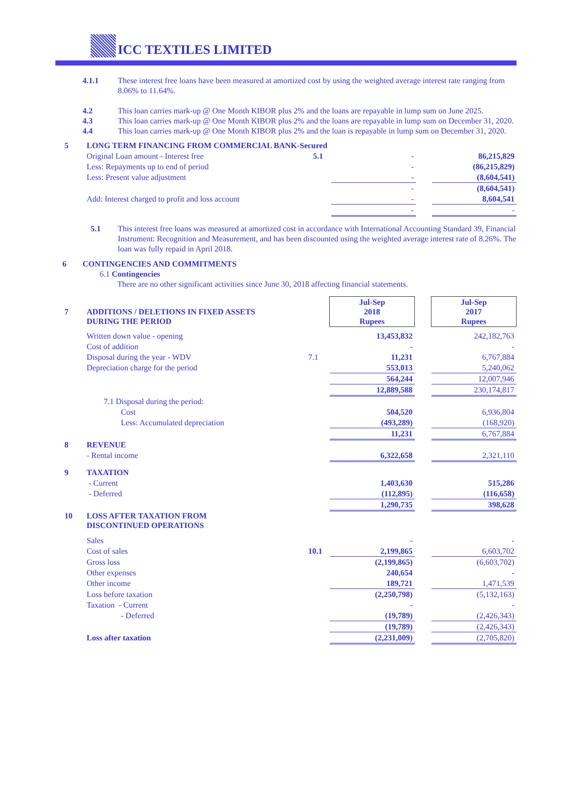ICC TEXTILES LIMITED
4.1.1 These interest free loans have been measured at amortized cost by using the weighted average interest rate ranging from 8.06% to 11.64%.
4.2 This loan carries mark-up @ One Month KIBOR plus 2% and the loans are repayable in lump sum on June 2025.
4.3 This loan carries mark-up @ One Month KIBOR plus 2% and the loans are repayable in lump sum on December 31, 2020.
4.4 This loan carries mark-up @ One Month KIBOR plus 2% and the loan is repayable in lump sum on December 31, 2020.
| 5 | LONG TERM FINANCING FROM COMMERCIAL BANK-Secured | | | | |
| | Original Loan amount - Interest free | 5.1 | - | | 86,215,829 |
| | Less: Repayments up to end of period | | - | | (86,215,829) |
| | Less: Present value adjustment | | - | | (8,604,541) |
| | | | - | | (8,604,541) |
| | Add: Interest charged to profit and loss account | | - | | 8,604,541 |
| | | | - | | - |
5.1 This interest free loans was measured at amortized cost in accordance with International Accounting Standard 39, Financial Instrument: Recognition and Measurement, and has been discounted using the weighted average interest rate of 8.26%. The loan was fully repaid in April 2018.
6 CONTINGENCIES AND COMMITMENTS
6.1 Contingencies
There are no other significant activities since June 30, 2018 affecting financial statements.
| 7 | ADDITIONS / DELETIONS IN FIXED ASSETS DURING THE PERIOD | | Jul-Sep 2018 Rupees | | Jul-Sep 2017 Rupees |
| | Written down value - opening | | 13,453,832 | | 242,182,763 |
| | Cost of addition | | - | | - |
| | Disposal during the year - WDV | 7.1 | 11,231 | | 6,767,884 |
| | Depreciation charge for the period | | 553,013 | | 5,240,062 |
| | | | 564,244 | | 12,007,946 |
| | | | 12,889,588 | | 230,174,817 |
| | 7.1 Disposal during the period: | | | | |
| | Cost | | 504,520 | | 6,936,804 |
| | Less: Accumulated depreciation | | (493,289) | | (168,920) |
| | | | 11,231 | | 6,767,884 |
| 8 | REVENUE | | | | |
| | - Rental income | | 6,322,658 | | 2,321,110 |
| 9 | TAXATION | | | | |
| | - Current | | 1,403,630 | | 515,286 |
| | - Deferred | | (112,895) | | (116,658) |
| | | | 1,290,735 | | 398,628 |
| 10 | LOSS AFTER TAXATION FROM DISCONTINUED OPERATIONS | | | | |
| | Sales | | - | | - |
| | Cost of sales | 10.1 | 2,199,865 | | 6,603,702 |
| | Gross loss | | (2,199,865) | | (6,603,702) |
| | Other expenses | | 240,654 | | - |
| | Other income | | 189,721 | | 1,471,539 |
| | Loss before taxation | | (2,250,798) | | (5,132,163) |
| | Taxation - Current | | - | | - |
| | - Deferred | | (19,789) | | (2,426,343) |
| | | | (19,789) | | (2,426,343) |
| | Loss after taxation | | (2,231,009) | | (2,705,820) |